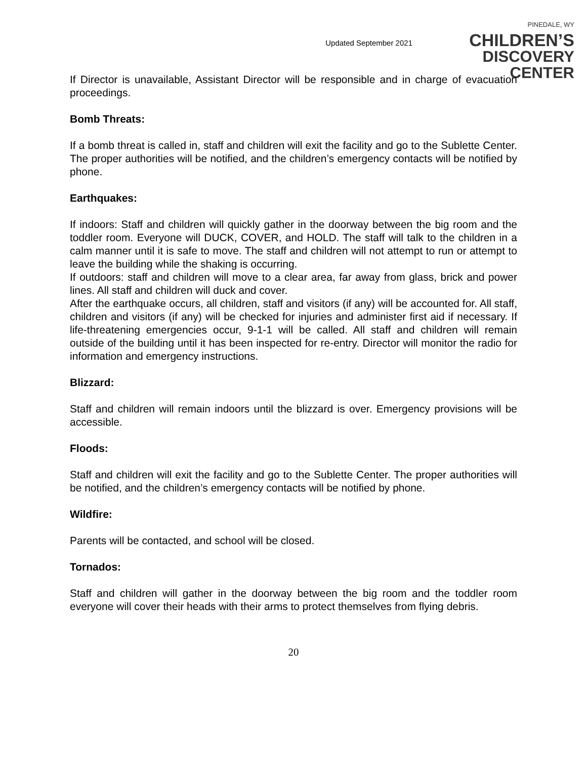Updated September 2021
PINEDALE, WY
CHILDREN’S
DISCOVERY CENTER
If Director is unavailable, Assistant Director will be responsible and in charge of evacuation proceedings.
Bomb Threats:
If a bomb threat is called in, staff and children will exit the facility and go to the Sublette Center. The proper authorities will be notified, and the children’s emergency contacts will be notified by phone.
Earthquakes:
If indoors: Staff and children will quickly gather in the doorway between the big room and the toddler room. Everyone will DUCK, COVER, and HOLD. The staff will talk to the children in a calm manner until it is safe to move. The staff and children will not attempt to run or attempt to leave the building while the shaking is occurring.
If outdoors: staff and children will move to a clear area, far away from glass, brick and power lines. All staff and children will duck and cover.
After the earthquake occurs, all children, staff and visitors (if any) will be accounted for. All staff, children and visitors (if any) will be checked for injuries and administer first aid if necessary. If life-threatening emergencies occur, 9-1-1 will be called. All staff and children will remain outside of the building until it has been inspected for re-entry. Director will monitor the radio for information and emergency instructions.
Blizzard:
Staff and children will remain indoors until the blizzard is over. Emergency provisions will be accessible.
Floods:
Staff and children will exit the facility and go to the Sublette Center. The proper authorities will be notified, and the children’s emergency contacts will be notified by phone.
Wildfire:
Parents will be contacted, and school will be closed.
Tornados:
Staff and children will gather in the doorway between the big room and the toddler room everyone will cover their heads with their arms to protect themselves from flying debris.
20